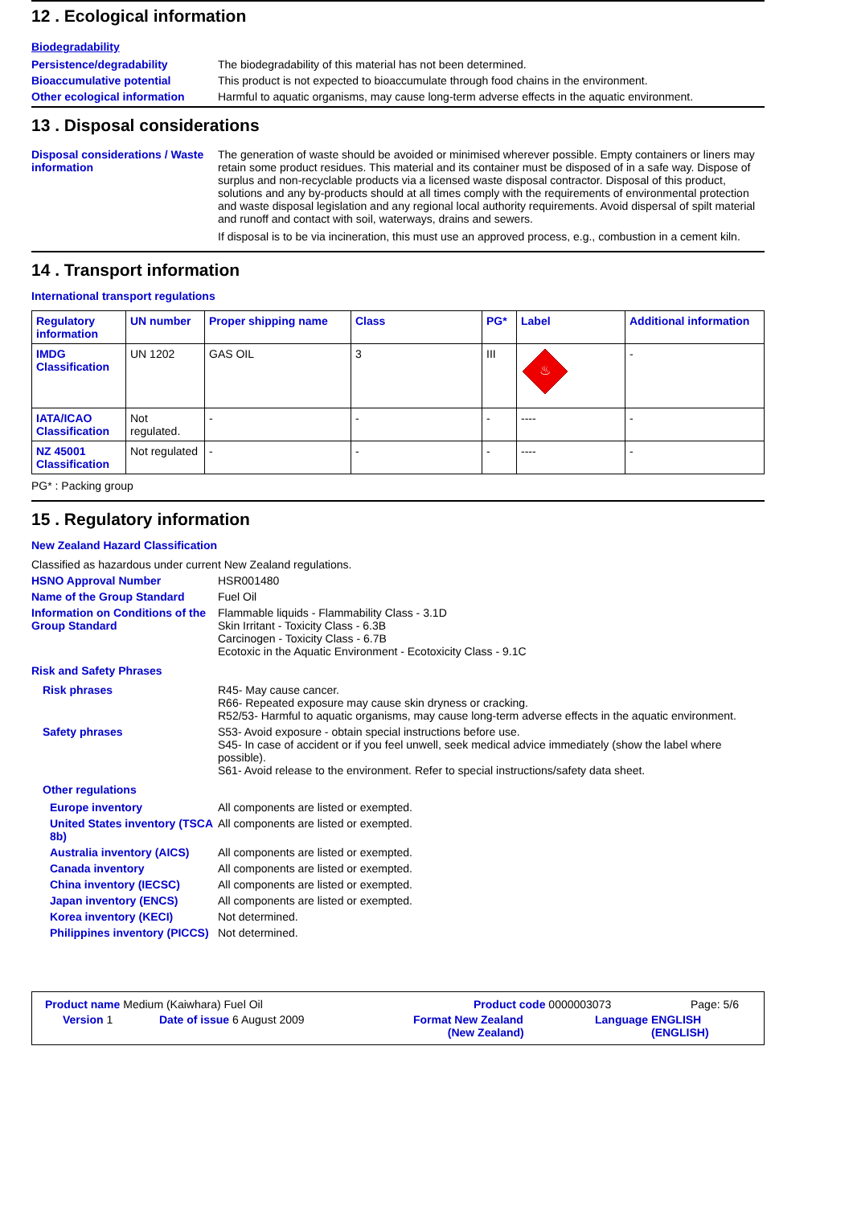12 . Ecological information
Biodegradability
Persistence/degradability The biodegradability of this material has not been determined.
Bioaccumulative potential This product is not expected to bioaccumulate through food chains in the environment.
Other ecological information
Harmful to aquatic organisms, may cause long-term adverse effects in the aquatic environment.
13 . Disposal considerations
Disposal considerations / Waste information
The generation of waste should be avoided or minimised wherever possible. Empty containers or liners may retain some product residues. This material and its container must be disposed of in a safe way. Dispose of surplus and non-recyclable products via a licensed waste disposal contractor. Disposal of this product, solutions and any by-products should at all times comply with the requirements of environmental protection and waste disposal legislation and any regional local authority requirements. Avoid dispersal of spilt material and runoff and contact with soil, waterways, drains and sewers.
If disposal is to be via incineration, this must use an approved process, e.g., combustion in a cement kiln.
14 . Transport information
International transport regulations
| Regulatory information | UN number | Proper shipping name | Class | PG* | Label | Additional information |
| --- | --- | --- | --- | --- | --- | --- |
| IMDG Classification | UN 1202 | GAS OIL | 3 | III | ♨ | - |
| IATA/ICAO Classification | Not regulated. | - | - | - | ---- | - |
| NZ 45001 Classification | Not regulated | - | - | - | ---- | - |
PG* : Packing group
15 . Regulatory information
New Zealand Hazard Classification
Classified as hazardous under current New Zealand regulations.
HSNO Approval Number HSR001480
Name of the Group Standard Fuel Oil
Information on Conditions of the Group Standard
Flammable liquids - Flammability Class - 3.1D
Skin Irritant - Toxicity Class - 6.3B
Carcinogen - Toxicity Class - 6.7B
Ecotoxic in the Aquatic Environment - Ecotoxicity Class - 9.1C
Risk and Safety Phrases
Risk phrases R45- May cause cancer.
R66- Repeated exposure may cause skin dryness or cracking.
R52/53- Harmful to aquatic organisms, may cause long-term adverse effects in the aquatic environment.
Safety phrases S53- Avoid exposure - obtain special instructions before use.
S45- In case of accident or if you feel unwell, seek medical advice immediately (show the label where possible).
S61- Avoid release to the environment. Refer to special instructions/safety data sheet.
Other regulations
Europe inventory All components are listed or exempted.
United States inventory (TSCA 8b)
All components are listed or exempted.
Australia inventory (AICS)
All components are listed or exempted.
Canada inventory All components are listed or exempted.
China inventory (IECSC) All components are listed or exempted.
Japan inventory (ENCS) All components are listed or exempted.
Korea inventory (KECI) Not determined.
Philippines inventory (PICCS)
Not determined.
Product name Medium (Kaiwhara) Fuel Oil Product code 0000003073 Page: 5/6
Version 1 Date of issue 6 August 2009 Format New Zealand
(New Zealand) Language ENGLISH
(ENGLISH)